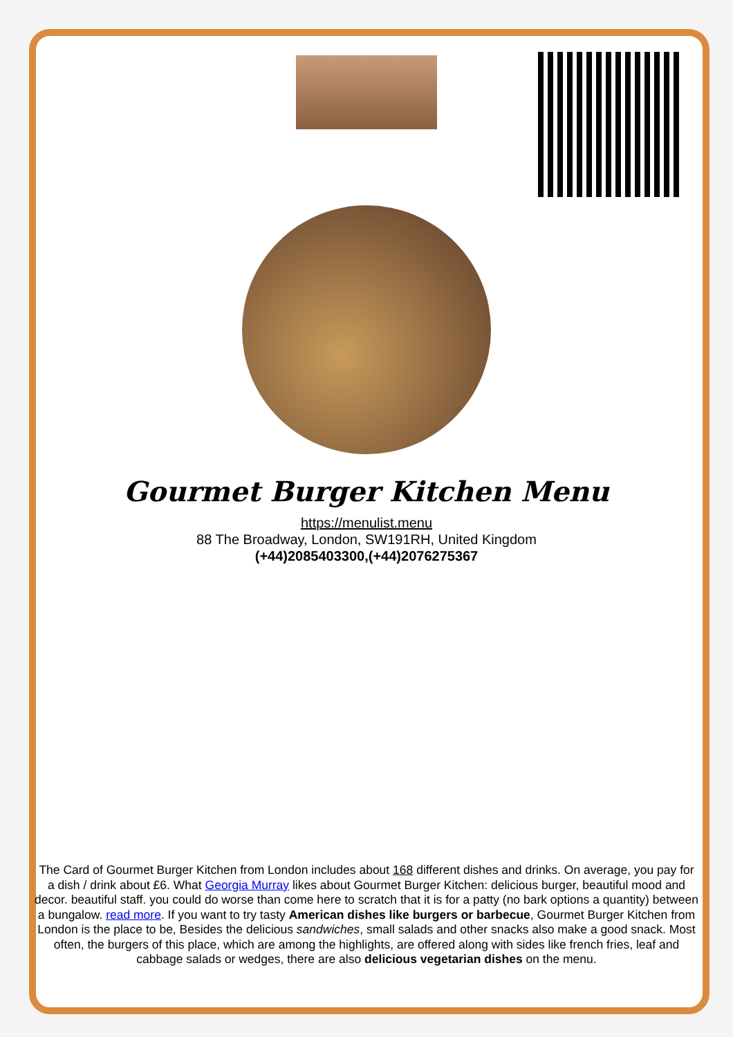Gourmet Burger Kitchen Menu
https://menulist.menu
88 The Broadway, London, SW191RH, United Kingdom
(+44)2085403300,(+44)2076275367
The Card of Gourmet Burger Kitchen from London includes about 168 different dishes and drinks. On average, you pay for a dish / drink about £6. What Georgia Murray likes about Gourmet Burger Kitchen: delicious burger, beautiful mood and decor. beautiful staff. you could do worse than come here to scratch that it is for a patty (no bark options a quantity) between a bungalow. read more. If you want to try tasty American dishes like burgers or barbecue, Gourmet Burger Kitchen from London is the place to be, Besides the delicious sandwiches, small salads and other snacks also make a good snack. Most often, the burgers of this place, which are among the highlights, are offered along with sides like french fries, leaf and cabbage salads or wedges, there are also delicious vegetarian dishes on the menu.